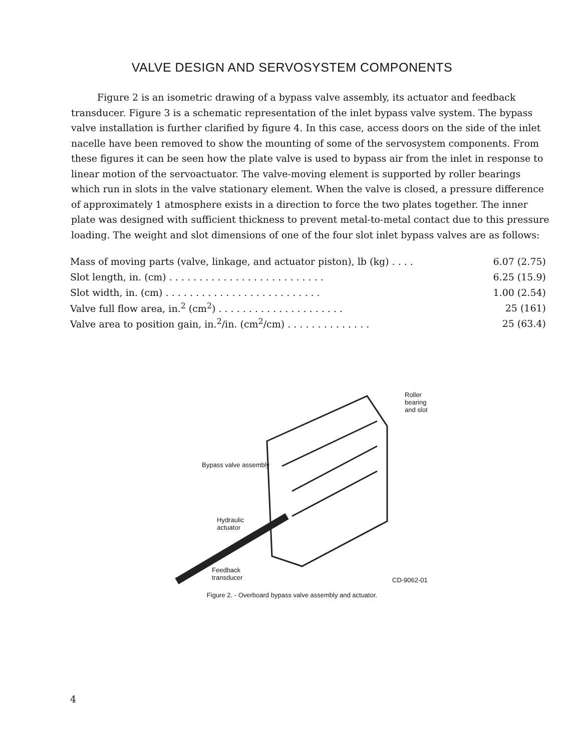VALVE DESIGN AND SERVOSYSTEM COMPONENTS
Figure 2 is an isometric drawing of a bypass valve assembly, its actuator and feedback transducer. Figure 3 is a schematic representation of the inlet bypass valve system. The bypass valve installation is further clarified by figure 4. In this case, access doors on the side of the inlet nacelle have been removed to show the mounting of some of the servosystem components. From these figures it can be seen how the plate valve is used to bypass air from the inlet in response to linear motion of the servoactuator. The valve-moving element is supported by roller bearings which run in slots in the valve stationary element. When the valve is closed, a pressure difference of approximately 1 atmosphere exists in a direction to force the two plates together. The inner plate was designed with sufficient thickness to prevent metal-to-metal contact due to this pressure loading. The weight and slot dimensions of one of the four slot inlet bypass valves are as follows:
| Mass of moving parts (valve, linkage, and actuator piston), lb (kg) . . . . | 6.07 (2.75) |
| Slot length, in. (cm) . . . . . . . . . . . . . . . . . . . . . . . . . . | 6.25 (15.9) |
| Slot width, in. (cm) . . . . . . . . . . . . . . . . . . . . . . . . . . | 1.00 (2.54) |
| Valve full flow area, in.<sup>2</sup> (cm<sup>2</sup>) . . . . . . . . . . . . . . . . . . . . . | 25 (161) |
| Valve area to position gain, in.<sup>2</sup>/in. (cm<sup>2</sup>/cm) . . . . . . . . . . . . . . | 25 (63.4) |
Roller bearing
and slot
Bypass valve assembly
Hydraulic
actuator
Feedback
transducer CD-9062-01
Figure 2. - Overboard bypass valve assembly and actuator.
4